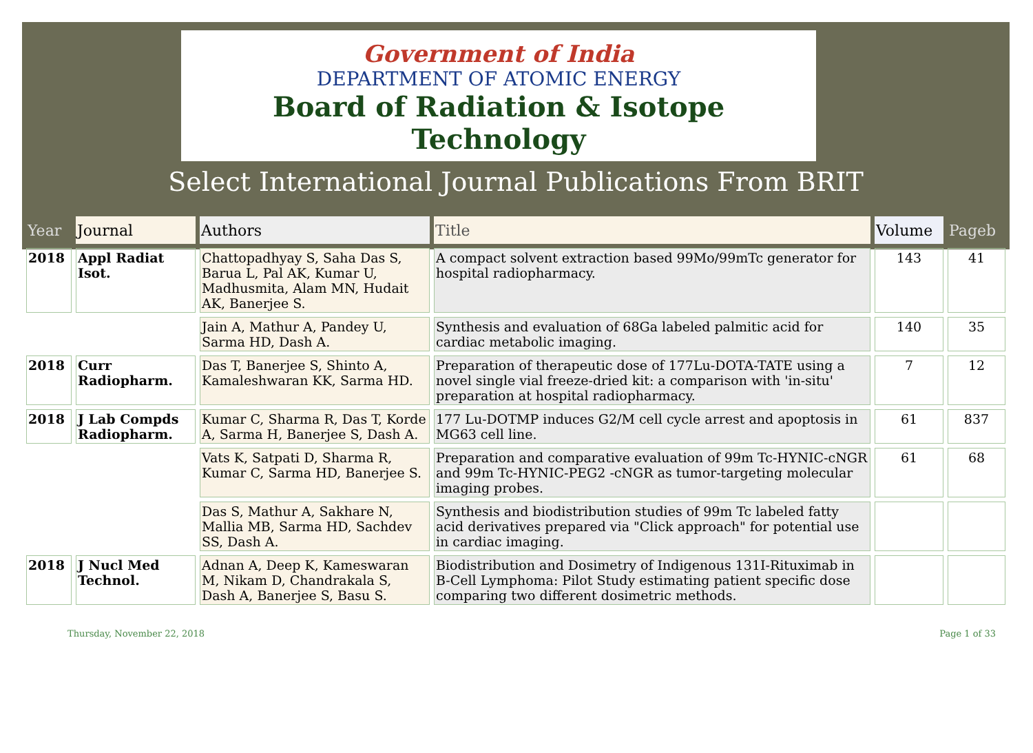Government of India
DEPARTMENT OF ATOMIC ENERGY
Board of Radiation & Isotope Technology
Select International Journal Publications From BRIT
| Year | Journal | Authors | Title | Volume | Pageb |
| --- | --- | --- | --- | --- | --- |
| 2018 | Appl Radiat Isot. | Chattopadhyay S, Saha Das S, Barua L, Pal AK, Kumar U, Madhusmita, Alam MN, Hudait AK, Banerjee S. | A compact solvent extraction based 99Mo/99mTc generator for hospital radiopharmacy. | 143 | 41 |
| | | Jain A, Mathur A, Pandey U, Sarma HD, Dash A. | Synthesis and evaluation of 68Ga labeled palmitic acid for cardiac metabolic imaging. | 140 | 35 |
| 2018 | Curr Radiopharm. | Das T, Banerjee S, Shinto A, Kamaleshwaran KK, Sarma HD. | Preparation of therapeutic dose of 177Lu-DOTA-TATE using a novel single vial freeze-dried kit: a comparison with 'in-situ' preparation at hospital radiopharmacy. | 7 | 12 |
| 2018 | J Lab Compds Radiopharm. | Kumar C, Sharma R, Das T, Korde A, Sarma H, Banerjee S, Dash A. | 177 Lu-DOTMP induces G2/M cell cycle arrest and apoptosis in MG63 cell line. | 61 | 837 |
| | | Vats K, Satpati D, Sharma R, Kumar C, Sarma HD, Banerjee S. | Preparation and comparative evaluation of 99m Tc-HYNIC-cNGR and 99m Tc-HYNIC-PEG2 -cNGR as tumor-targeting molecular imaging probes. | 61 | 68 |
| | | Das S, Mathur A, Sakhare N, Mallia MB, Sarma HD, Sachdev SS, Dash A. | Synthesis and biodistribution studies of 99m Tc labeled fatty acid derivatives prepared via "Click approach" for potential use in cardiac imaging. | | |
| 2018 | J Nucl Med Technol. | Adnan A, Deep K, Kameswaran M, Nikam D, Chandrakala S, Dash A, Banerjee S, Basu S. | Biodistribution and Dosimetry of Indigenous 131I-Rituximab in B-Cell Lymphoma: Pilot Study estimating patient specific dose comparing two different dosimetric methods. | | |
Thursday, November 22, 2018 Page 1 of 33